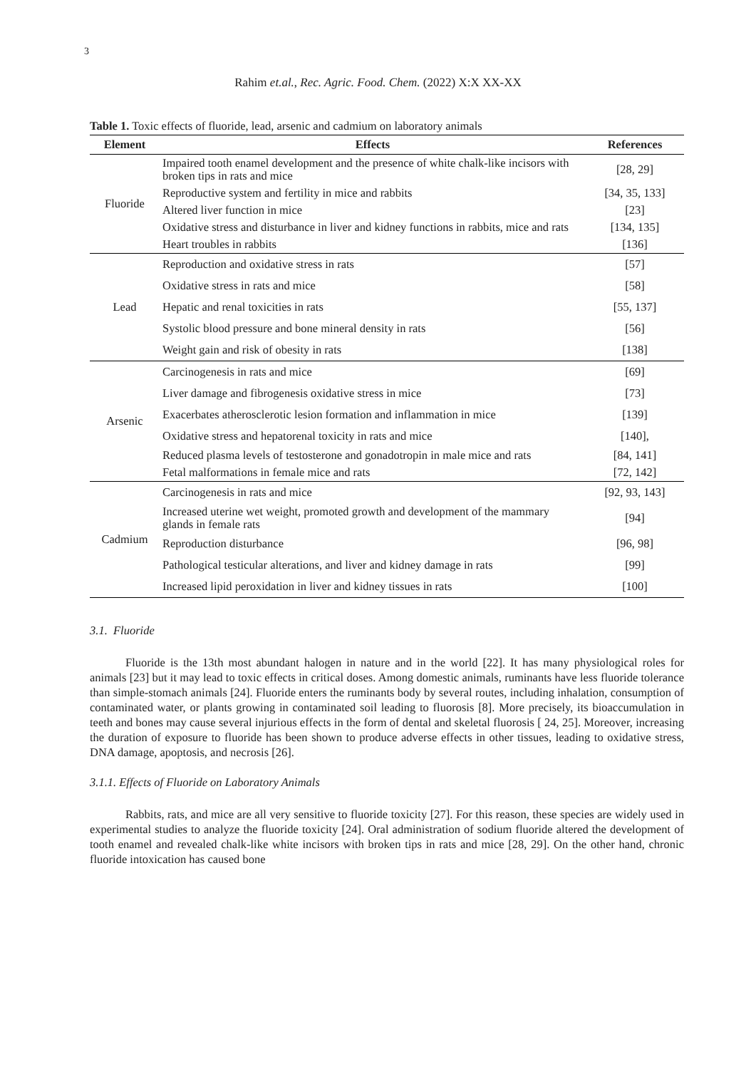3
Rahim et.al., Rec. Agric. Food. Chem. (2022) X:X XX-XX
Table 1. Toxic effects of fluoride, lead, arsenic and cadmium on laboratory animals
| Element | Effects | References |
| --- | --- | --- |
| Fluoride | Impaired tooth enamel development and the presence of white chalk-like incisors with broken tips in rats and mice | [28, 29] |
| | Reproductive system and fertility in mice and rabbits | [34, 35, 133] |
| | Altered liver function in mice | [23] |
| | Oxidative stress and disturbance in liver and kidney functions in rabbits, mice and rats | [134, 135] |
| | Heart troubles in rabbits | [136] |
| Lead | Reproduction and oxidative stress in rats | [57] |
| | Oxidative stress in rats and mice | [58] |
| | Hepatic and renal toxicities in rats | [55, 137] |
| | Systolic blood pressure and bone mineral density in rats | [56] |
| | Weight gain and risk of obesity in rats | [138] |
| Arsenic | Carcinogenesis in rats and mice | [69] |
| | Liver damage and fibrogenesis oxidative stress in mice | [73] |
| | Exacerbates atherosclerotic lesion formation and inflammation in mice | [139] |
| | Oxidative stress and hepatorenal toxicity in rats and mice | [140], |
| | Reduced plasma levels of testosterone and gonadotropin in male mice and rats | [84, 141] |
| | Fetal malformations in female mice and rats | [72, 142] |
| Cadmium | Carcinogenesis in rats and mice | [92, 93, 143] |
| | Increased uterine wet weight, promoted growth and development of the mammary glands in female rats | [94] |
| | Reproduction disturbance | [96, 98] |
| | Pathological testicular alterations, and liver and kidney damage in rats | [99] |
| | Increased lipid peroxidation in liver and kidney tissues in rats | [100] |
3.1. Fluoride
Fluoride is the 13th most abundant halogen in nature and in the world [22]. It has many physiological roles for animals [23] but it may lead to toxic effects in critical doses. Among domestic animals, ruminants have less fluoride tolerance than simple-stomach animals [24]. Fluoride enters the ruminants body by several routes, including inhalation, consumption of contaminated water, or plants growing in contaminated soil leading to fluorosis [8]. More precisely, its bioaccumulation in teeth and bones may cause several injurious effects in the form of dental and skeletal fluorosis [ 24, 25]. Moreover, increasing the duration of exposure to fluoride has been shown to produce adverse effects in other tissues, leading to oxidative stress, DNA damage, apoptosis, and necrosis [26].
3.1.1. Effects of Fluoride on Laboratory Animals
Rabbits, rats, and mice are all very sensitive to fluoride toxicity [27]. For this reason, these species are widely used in experimental studies to analyze the fluoride toxicity [24]. Oral administration of sodium fluoride altered the development of tooth enamel and revealed chalk-like white incisors with broken tips in rats and mice [28, 29]. On the other hand, chronic fluoride intoxication has caused bone